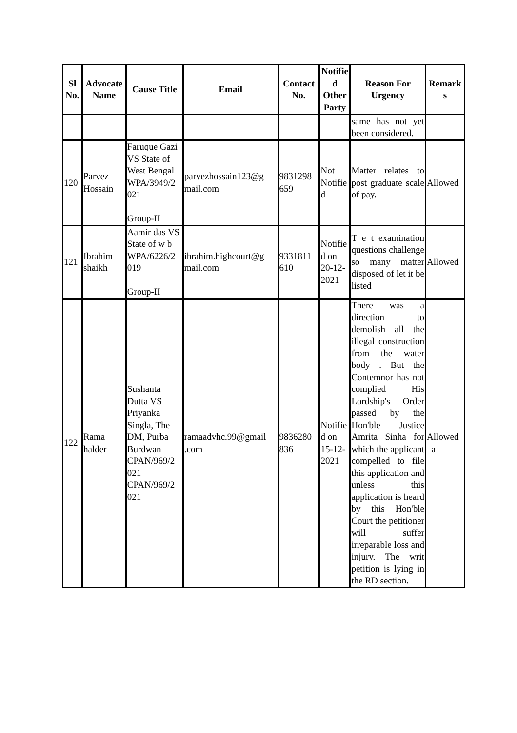| Sl No. | Advocate Name | Cause Title | Email | Contact No. | Notifie d Other Party | Reason For Urgency | Remark s |
| --- | --- | --- | --- | --- | --- | --- | --- |
| | | | | | | same has not yet been considered. | |
| 120 | Parvez Hossain | Faruque Gazi VS State of West Bengal WPA/3949/2 021 Group-II | parvezhossain123@g mail.com | 9831298 659 | Not Notifie d | Matter relates to post graduate scale of pay. | Allowed |
| 121 | Ibrahim shaikh | Aamir das VS State of w b WPA/6226/2 019 Group-II | ibrahim.highcourt@g mail.com | 9331811 610 | Notifie d on 20-12-2021 | T e t examination questions challenge so many matter disposed of let it be listed | Allowed |
| 122 | Rama halder | Sushanta Dutta VS Priyanka Singla, The DM, Purba Burdwan CPAN/969/2 021 CPAN/969/2 021 | ramaadvhc.99@gmail .com | 9836280 836 | Notifie d on 15-12-2021 | There was a direction to demolish all the illegal construction from the water body . But the Contemnor has not complied His Lordship's Order passed by the Hon'ble Justice Amrita Sinha for which the applicant compelled to file this application and unless this application is heard by this Hon'ble Court the petitioner will suffer irreparable loss and injury. The writ petition is lying in the RD section. | Allowed _a |